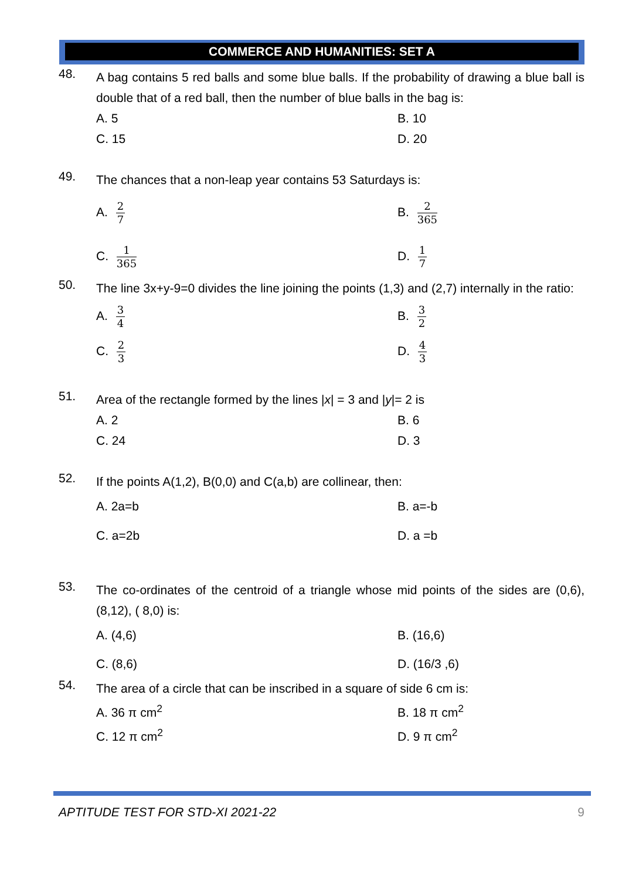COMMERCE AND HUMANITIES: SET A
48.
A bag contains 5 red balls and some blue balls. If the probability of drawing a blue ball is double that of a red ball, then the number of blue balls in the bag is:
A. 5
B. 10
C. 15
D. 20
49.
The chances that a non-leap year contains 53 Saturdays is:
A. 2 7
B. 2 365
C. 1 365
D. 1 7
50.
The line 3x+y-9=0 divides the line joining the points (1,3) and (2,7) internally in the ratio:
A. 3 4
B. 3 2
C. 2 3
D. 4 3
51.
Area of the rectangle formed by the lines |x| = 3 and |y|= 2 is
A. 2
B. 6
C. 24
D. 3
52.
If the points A(1,2), B(0,0) and C(a,b) are collinear, then:
A. 2a=b
B. a=-b
C. a=2b
D. a =b
53.
The co-ordinates of the centroid of a triangle whose mid points of the sides are (0,6), (8,12), ( 8,0) is:
A. (4,6)
B. (16,6)
C. (8,6)
D. (16/3 ,6)
54.
The area of a circle that can be inscribed in a square of side 6 cm is:
A. 36 π cm<sup>2</sup>
B. 18 π cm<sup>2</sup>
C. 12 π cm<sup>2</sup>
D. 9 π cm<sup>2</sup>
APTITUDE TEST FOR STD-XI 2021-22 9